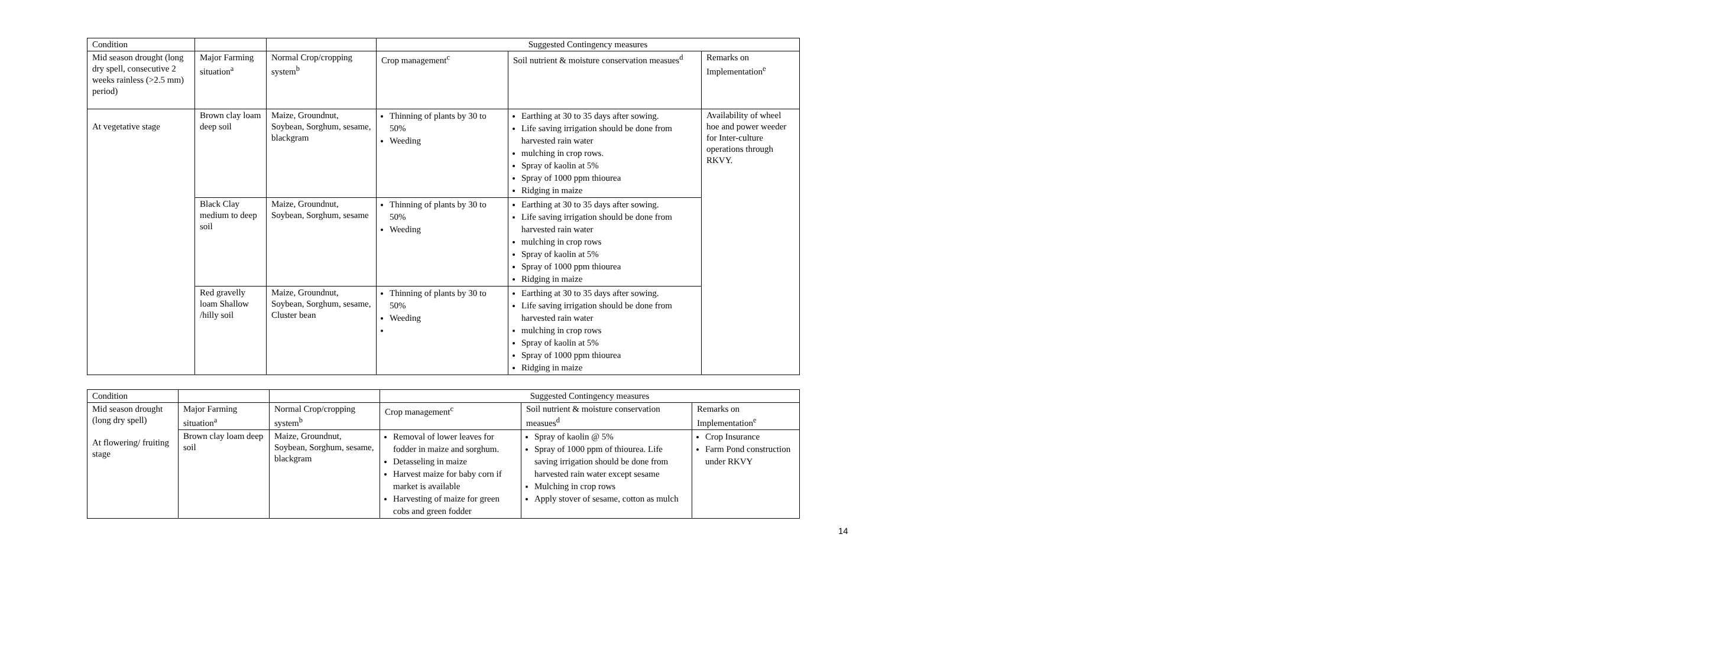| Condition | | | Suggested Contingency measures | | |
| --- | --- | --- | --- | --- | --- |
| Mid season drought (long dry spell, consecutive 2 weeks rainless (>2.5 mm) period) | Major Farming situation<sup>a</sup> | Normal Crop/cropping system<sup>b</sup> | Crop management<sup>c</sup> | Soil nutrient & moisture conservation measues<sup>d</sup> | Remarks on Implementation<sup>e</sup> |
| At vegetative stage | Brown clay loam deep soil | Maize, Groundnut, Soybean, Sorghum, sesame, blackgram | Thinning of plants by 30 to 50% Weeding | Earthing at 30 to 35 days after sowing. Life saving irrigation should be done from harvested rain water mulching in crop rows. Spray of kaolin at 5% Spray of 1000 ppm thiourea Ridging in maize | Availability of wheel hoe and power weeder for Inter-culture operations through RKVY. |
| | Black Clay medium to deep soil | Maize, Groundnut, Soybean, Sorghum, sesame | Thinning of plants by 30 to 50% Weeding | Earthing at 30 to 35 days after sowing. Life saving irrigation should be done from harvested rain water mulching in crop rows Spray of kaolin at 5% Spray of 1000 ppm thiourea Ridging in maize | |
| | Red gravelly loam Shallow /hilly soil | Maize, Groundnut, Soybean, Sorghum, sesame, Cluster bean | Thinning of plants by 30 to 50% Weeding | Earthing at 30 to 35 days after sowing. Life saving irrigation should be done from harvested rain water mulching in crop rows Spray of kaolin at 5% Spray of 1000 ppm thiourea Ridging in maize | |
| Condition | | | Suggested Contingency measures | | |
| --- | --- | --- | --- | --- | --- |
| Mid season drought (long dry spell) At flowering/ fruiting stage | Major Farming situation<sup>a</sup> | Normal Crop/cropping system<sup>b</sup> | Crop management<sup>c</sup> | Soil nutrient & moisture conservation measues<sup>d</sup> | Remarks on Implementation<sup>e</sup> |
| | Brown clay loam deep soil | Maize, Groundnut, Soybean, Sorghum, sesame, blackgram | Removal of lower leaves for fodder in maize and sorghum. Detasseling in maize Harvest maize for baby corn if market is available Harvesting of maize for green cobs and green fodder | Spray of kaolin @ 5% Spray of 1000 ppm of thiourea. Life saving irrigation should be done from harvested rain water except sesame Mulching in crop rows Apply stover of sesame, cotton as mulch | Crop Insurance Farm Pond construction under RKVY |
14